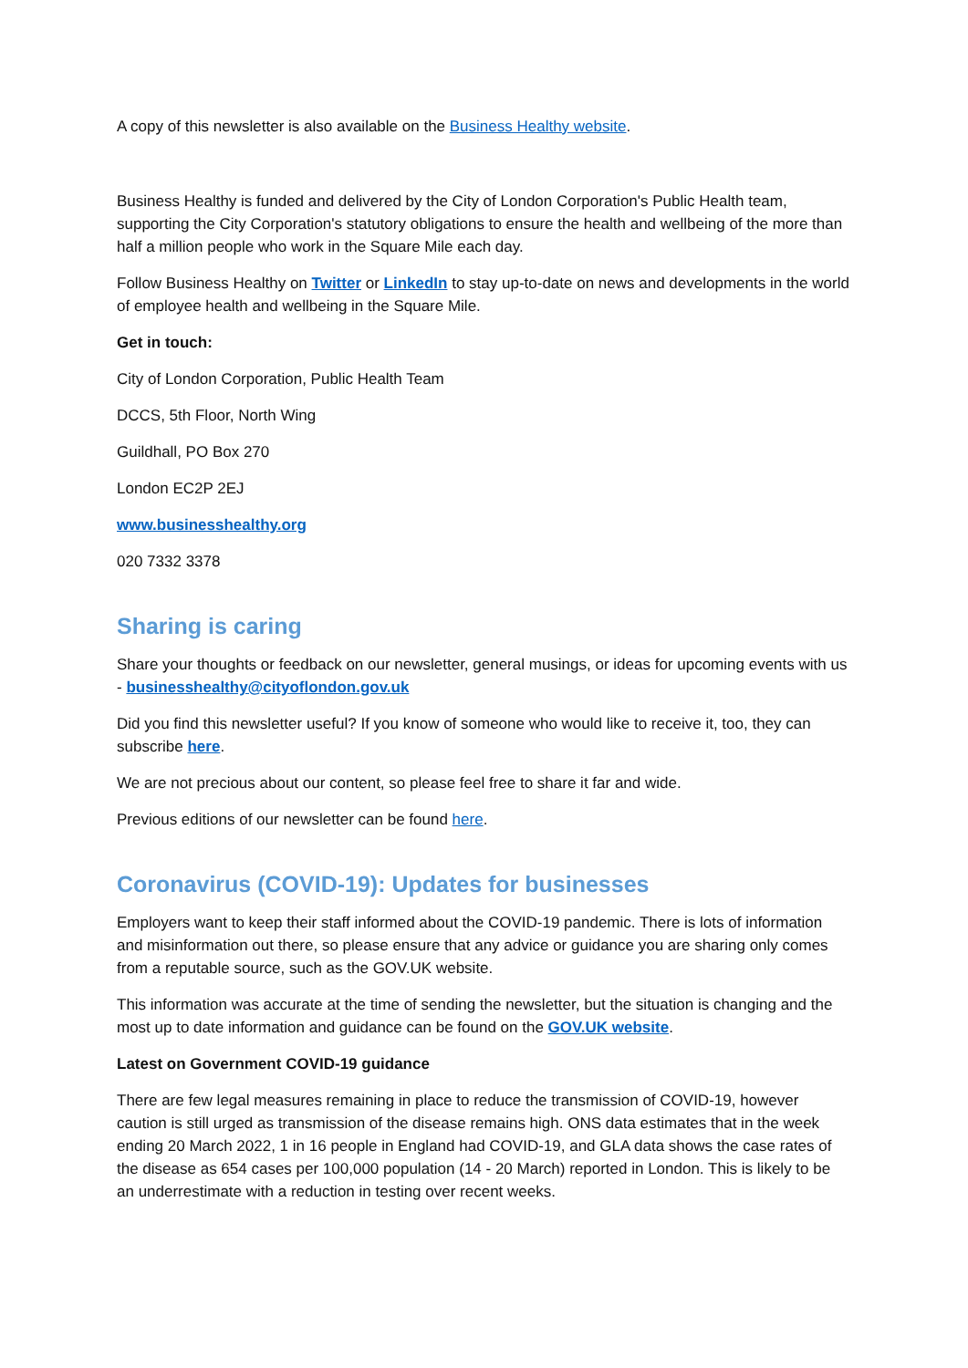A copy of this newsletter is also available on the Business Healthy website.
Business Healthy is funded and delivered by the City of London Corporation's Public Health team, supporting the City Corporation's statutory obligations to ensure the health and wellbeing of the more than half a million people who work in the Square Mile each day.
Follow Business Healthy on Twitter or LinkedIn to stay up-to-date on news and developments in the world of employee health and wellbeing in the Square Mile.
Get in touch:
City of London Corporation, Public Health Team
DCCS, 5th Floor, North Wing
Guildhall, PO Box 270
London EC2P 2EJ
www.businesshealthy.org
020 7332 3378
Sharing is caring
Share your thoughts or feedback on our newsletter, general musings, or ideas for upcoming events with us - businesshealthy@cityoflondon.gov.uk
Did you find this newsletter useful? If you know of someone who would like to receive it, too, they can subscribe here.
We are not precious about our content, so please feel free to share it far and wide.
Previous editions of our newsletter can be found here.
Coronavirus (COVID-19): Updates for businesses
Employers want to keep their staff informed about the COVID-19 pandemic. There is lots of information and misinformation out there, so please ensure that any advice or guidance you are sharing only comes from a reputable source, such as the GOV.UK website.
This information was accurate at the time of sending the newsletter, but the situation is changing and the most up to date information and guidance can be found on the GOV.UK website.
Latest on Government COVID-19 guidance
There are few legal measures remaining in place to reduce the transmission of COVID-19, however caution is still urged as transmission of the disease remains high. ONS data estimates that in the week ending 20 March 2022, 1 in 16 people in England had COVID-19, and GLA data shows the case rates of the disease as 654 cases per 100,000 population (14 - 20 March) reported in London. This is likely to be an underrestimate with a reduction in testing over recent weeks.